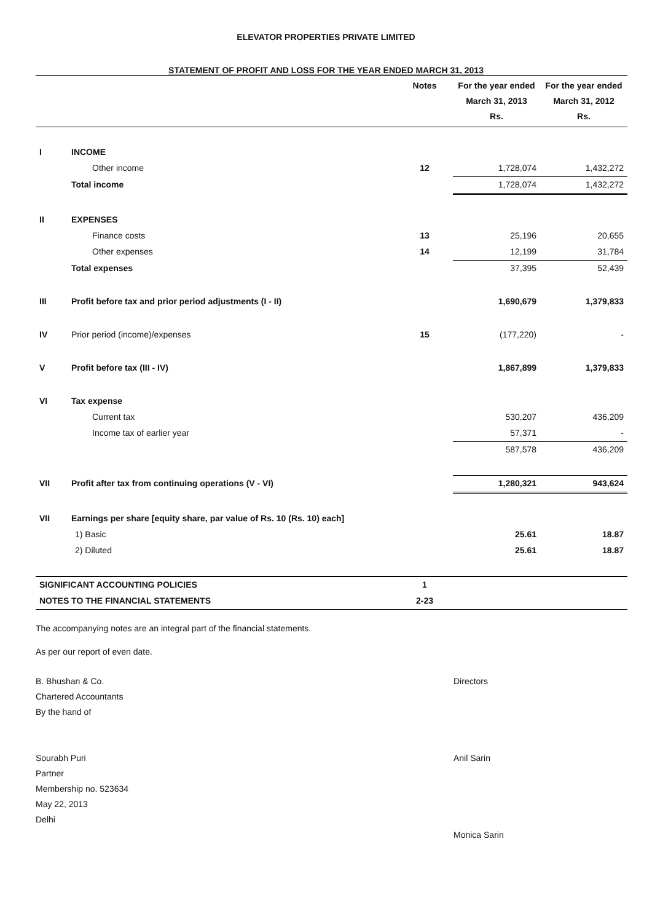ELEVATOR PROPERTIES PRIVATE LIMITED
STATEMENT OF PROFIT AND LOSS FOR THE YEAR ENDED MARCH 31, 2013
| | | Notes | For the year ended March 31, 2013 Rs. | For the year ended March 31, 2012 Rs. |
| --- | --- | --- | --- | --- |
| I | INCOME | | | |
| | Other income | 12 | 1,728,074 | 1,432,272 |
| | Total income | | 1,728,074 | 1,432,272 |
| II | EXPENSES | | | |
| | Finance costs | 13 | 25,196 | 20,655 |
| | Other expenses | 14 | 12,199 | 31,784 |
| | Total expenses | | 37,395 | 52,439 |
| III | Profit before tax and prior period adjustments (I - II) | | 1,690,679 | 1,379,833 |
| IV | Prior period (income)/expenses | 15 | (177,220) | - |
| V | Profit before tax (III - IV) | | 1,867,899 | 1,379,833 |
| VI | Tax expense | | | |
| | Current tax | | 530,207 | 436,209 |
| | Income tax of earlier year | | 57,371 | - |
| | | | 587,578 | 436,209 |
| VII | Profit after tax from continuing operations (V - VI) | | 1,280,321 | 943,624 |
| VII | Earnings per share [equity share, par value of Rs. 10 (Rs. 10) each] | | | |
| | 1) Basic | | 25.61 | 18.87 |
| | 2) Diluted | | 25.61 | 18.87 |
| SIGNIFICANT ACCOUNTING POLICIES | | 1 | | |
| NOTES TO THE FINANCIAL STATEMENTS | | 2-23 | | |
The accompanying notes are an integral part of the financial statements.
As per our report of even date.
B. Bhushan & Co.
Chartered Accountants
By the hand of
Sourabh Puri
Partner
Membership no. 523634
May 22, 2013
Delhi
Directors
Anil Sarin
Monica Sarin